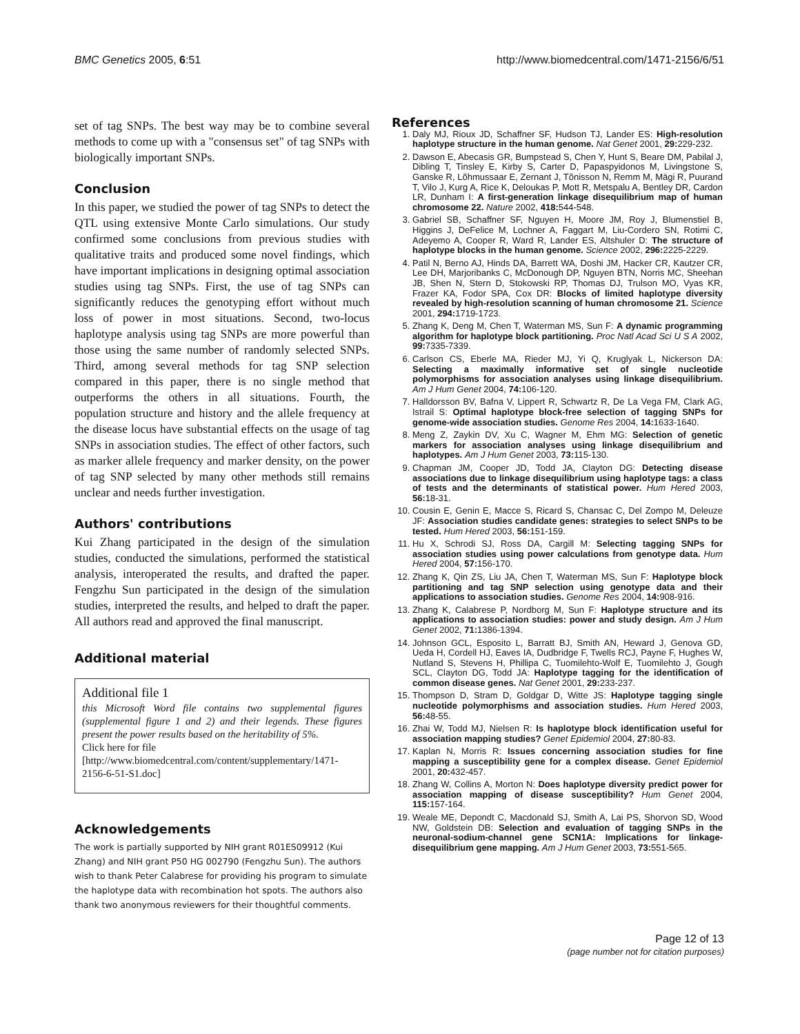BMC Genetics 2005, 6:51 http://www.biomedcentral.com/1471-2156/6/51
set of tag SNPs. The best way may be to combine several methods to come up with a "consensus set" of tag SNPs with biologically important SNPs.
Conclusion
In this paper, we studied the power of tag SNPs to detect the QTL using extensive Monte Carlo simulations. Our study confirmed some conclusions from previous studies with qualitative traits and produced some novel findings, which have important implications in designing optimal association studies using tag SNPs. First, the use of tag SNPs can significantly reduces the genotyping effort without much loss of power in most situations. Second, two-locus haplotype analysis using tag SNPs are more powerful than those using the same number of randomly selected SNPs. Third, among several methods for tag SNP selection compared in this paper, there is no single method that outperforms the others in all situations. Fourth, the population structure and history and the allele frequency at the disease locus have substantial effects on the usage of tag SNPs in association studies. The effect of other factors, such as marker allele frequency and marker density, on the power of tag SNP selected by many other methods still remains unclear and needs further investigation.
Authors' contributions
Kui Zhang participated in the design of the simulation studies, conducted the simulations, performed the statistical analysis, interoperated the results, and drafted the paper. Fengzhu Sun participated in the design of the simulation studies, interpreted the results, and helped to draft the paper. All authors read and approved the final manuscript.
Additional material
Additional file 1
this Microsoft Word file contains two supplemental figures (supplemental figure 1 and 2) and their legends. These figures present the power results based on the heritability of 5%.
Click here for file
[http://www.biomedcentral.com/content/supplementary/1471-2156-6-51-S1.doc]
Acknowledgements
The work is partially supported by NIH grant R01ES09912 (Kui Zhang) and NIH grant P50 HG 002790 (Fengzhu Sun). The authors wish to thank Peter Calabrese for providing his program to simulate the haplotype data with recombination hot spots. The authors also thank two anonymous reviewers for their thoughtful comments.
References
1. Daly MJ, Rioux JD, Schaffner SF, Hudson TJ, Lander ES: High-resolution haplotype structure in the human genome. Nat Genet 2001, 29: 229-232.
2. Dawson E, Abecasis GR, Bumpstead S, Chen Y, Hunt S, Beare DM, Pabilal J, Dibling T, Tinsley E, Kirby S, Carter D, Papaspyidonos M, Livingstone S, Ganske R, Lõhmussaar E, Zernant J, Tõnisson N, Remm M, Mägi R, Puurand T, Vilo J, Kurg A, Rice K, Deloukas P, Mott R, Metspalu A, Bentley DR, Cardon LR, Dunham I: A first-generation linkage disequilibrium map of human chromosome 22. Nature 2002, 418: 544-548.
3. Gabriel SB, Schaffner SF, Nguyen H, Moore JM, Roy J, Blumenstiel B, Higgins J, DeFelice M, Lochner A, Faggart M, Liu-Cordero SN, Rotimi C, Adeyemo A, Cooper R, Ward R, Lander ES, Altshuler D: The structure of haplotype blocks in the human genome. Science 2002, 296: 2225-2229.
4. Patil N, Berno AJ, Hinds DA, Barrett WA, Doshi JM, Hacker CR, Kautzer CR, Lee DH, Marjoribanks C, McDonough DP, Nguyen BTN, Norris MC, Sheehan JB, Shen N, Stern D, Stokowski RP, Thomas DJ, Trulson MO, Vyas KR, Frazer KA, Fodor SPA, Cox DR: Blocks of limited haplotype diversity revealed by high-resolution scanning of human chromosome 21. Science 2001, 294: 1719-1723.
5. Zhang K, Deng M, Chen T, Waterman MS, Sun F: A dynamic programming algorithm for haplotype block partitioning. Proc Natl Acad Sci U S A 2002, 99: 7335-7339.
6. Carlson CS, Eberle MA, Rieder MJ, Yi Q, Kruglyak L, Nickerson DA: Selecting a maximally informative set of single nucleotide polymorphisms for association analyses using linkage disequilibrium. Am J Hum Genet 2004, 74: 106-120.
7. Halldorsson BV, Bafna V, Lippert R, Schwartz R, De La Vega FM, Clark AG, Istrail S: Optimal haplotype block-free selection of tagging SNPs for genome-wide association studies. Genome Res 2004, 14: 1633-1640.
8. Meng Z, Zaykin DV, Xu C, Wagner M, Ehm MG: Selection of genetic markers for association analyses using linkage disequilibrium and haplotypes. Am J Hum Genet 2003, 73: 115-130.
9. Chapman JM, Cooper JD, Todd JA, Clayton DG: Detecting disease associations due to linkage disequilibrium using haplotype tags: a class of tests and the determinants of statistical power. Hum Hered 2003, 56: 18-31.
10. Cousin E, Genin E, Macce S, Ricard S, Chansac C, Del Zompo M, Deleuze JF: Association studies candidate genes: strategies to select SNPs to be tested. Hum Hered 2003, 56: 151-159.
11. Hu X, Schrodi SJ, Ross DA, Cargill M: Selecting tagging SNPs for association studies using power calculations from genotype data. Hum Hered 2004, 57: 156-170.
12. Zhang K, Qin ZS, Liu JA, Chen T, Waterman MS, Sun F: Haplotype block partitioning and tag SNP selection using genotype data and their applications to association studies. Genome Res 2004, 14: 908-916.
13. Zhang K, Calabrese P, Nordborg M, Sun F: Haplotype structure and its applications to association studies: power and study design. Am J Hum Genet 2002, 71: 1386-1394.
14. Johnson GCL, Esposito L, Barratt BJ, Smith AN, Heward J, Genova GD, Ueda H, Cordell HJ, Eaves IA, Dudbridge F, Twells RCJ, Payne F, Hughes W, Nutland S, Stevens H, Phillipa C, Tuomilehto-Wolf E, Tuomilehto J, Gough SCL, Clayton DG, Todd JA: Haplotype tagging for the identification of common disease genes. Nat Genet 2001, 29: 233-237.
15. Thompson D, Stram D, Goldgar D, Witte JS: Haplotype tagging single nucleotide polymorphisms and association studies. Hum Hered 2003, 56: 48-55.
16. Zhai W, Todd MJ, Nielsen R: Is haplotype block identification useful for association mapping studies? Genet Epidemiol 2004, 27: 80-83.
17. Kaplan N, Morris R: Issues concerning association studies for fine mapping a susceptibility gene for a complex disease. Genet Epidemiol 2001, 20: 432-457.
18. Zhang W, Collins A, Morton N: Does haplotype diversity predict power for association mapping of disease susceptibility? Hum Genet 2004, 115: 157-164.
19. Weale ME, Depondt C, Macdonald SJ, Smith A, Lai PS, Shorvon SD, Wood NW, Goldstein DB: Selection and evaluation of tagging SNPs in the neuronal-sodium-channel gene SCN1A: Implications for linkage-disequilibrium gene mapping. Am J Hum Genet 2003, 73: 551-565.
Page 12 of 13
(page number not for citation purposes)